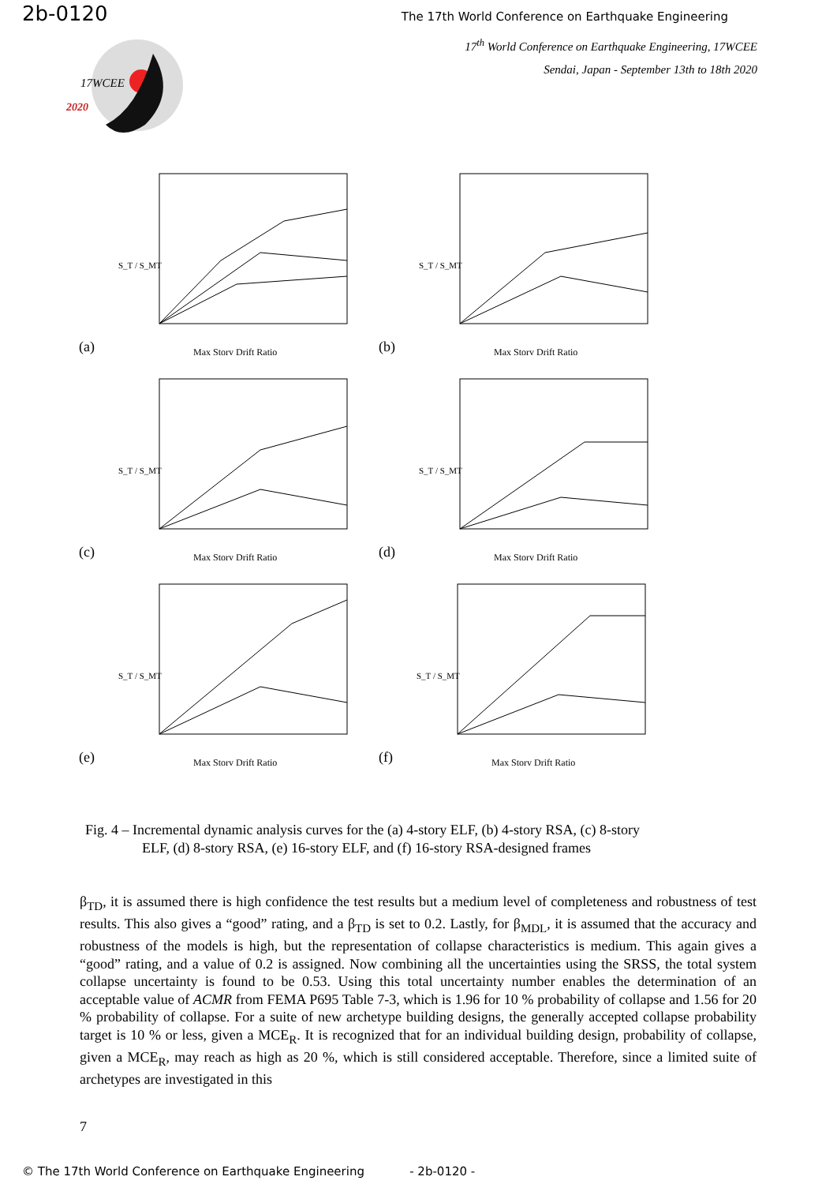2b-0120 The 17th World Conference on Earthquake Engineering
17<sup>th</sup> World Conference on Earthquake Engineering, 17WCEE
Sendai, Japan - September 13th to 18th 2020
17WCEE
2020
(a)
S_T / S_MT
Max Story Drift Ratio
(b)
S_T / S_MT
Max Story Drift Ratio
(c)
S_T / S_MT
Max Story Drift Ratio
(d)
S_T / S_MT
Max Story Drift Ratio
(e)
S_T / S_MT
Max Story Drift Ratio
(f)
S_T / S_MT
Max Story Drift Ratio
Fig. 4 – Incremental dynamic analysis curves for the (a) 4-story ELF, (b) 4-story RSA, (c) 8-story
ELF, (d) 8-story RSA, (e) 16-story ELF, and (f) 16-story RSA-designed frames
β<sub>TD</sub>, it is assumed there is high confidence the test results but a medium level of completeness and robustness of test results. This also gives a “good” rating, and a β<sub>TD</sub> is set to 0.2. Lastly, for β<sub>MDL</sub>, it is assumed that the accuracy and robustness of the models is high, but the representation of collapse characteristics is medium. This again gives a “good” rating, and a value of 0.2 is assigned. Now combining all the uncertainties using the SRSS, the total system collapse uncertainty is found to be 0.53. Using this total uncertainty number enables the determination of an acceptable value of ACMR from FEMA P695 Table 7-3, which is 1.96 for 10 % probability of collapse and 1.56 for 20 % probability of collapse. For a suite of new archetype building designs, the generally accepted collapse probability target is 10 % or less, given a MCE<sub>R</sub>. It is recognized that for an individual building design, probability of collapse, given a MCE<sub>R</sub>, may reach as high as 20 %, which is still considered acceptable. Therefore, since a limited suite of archetypes are investigated in this
7
© The 17th World Conference on Earthquake Engineering - 2b-0120 -